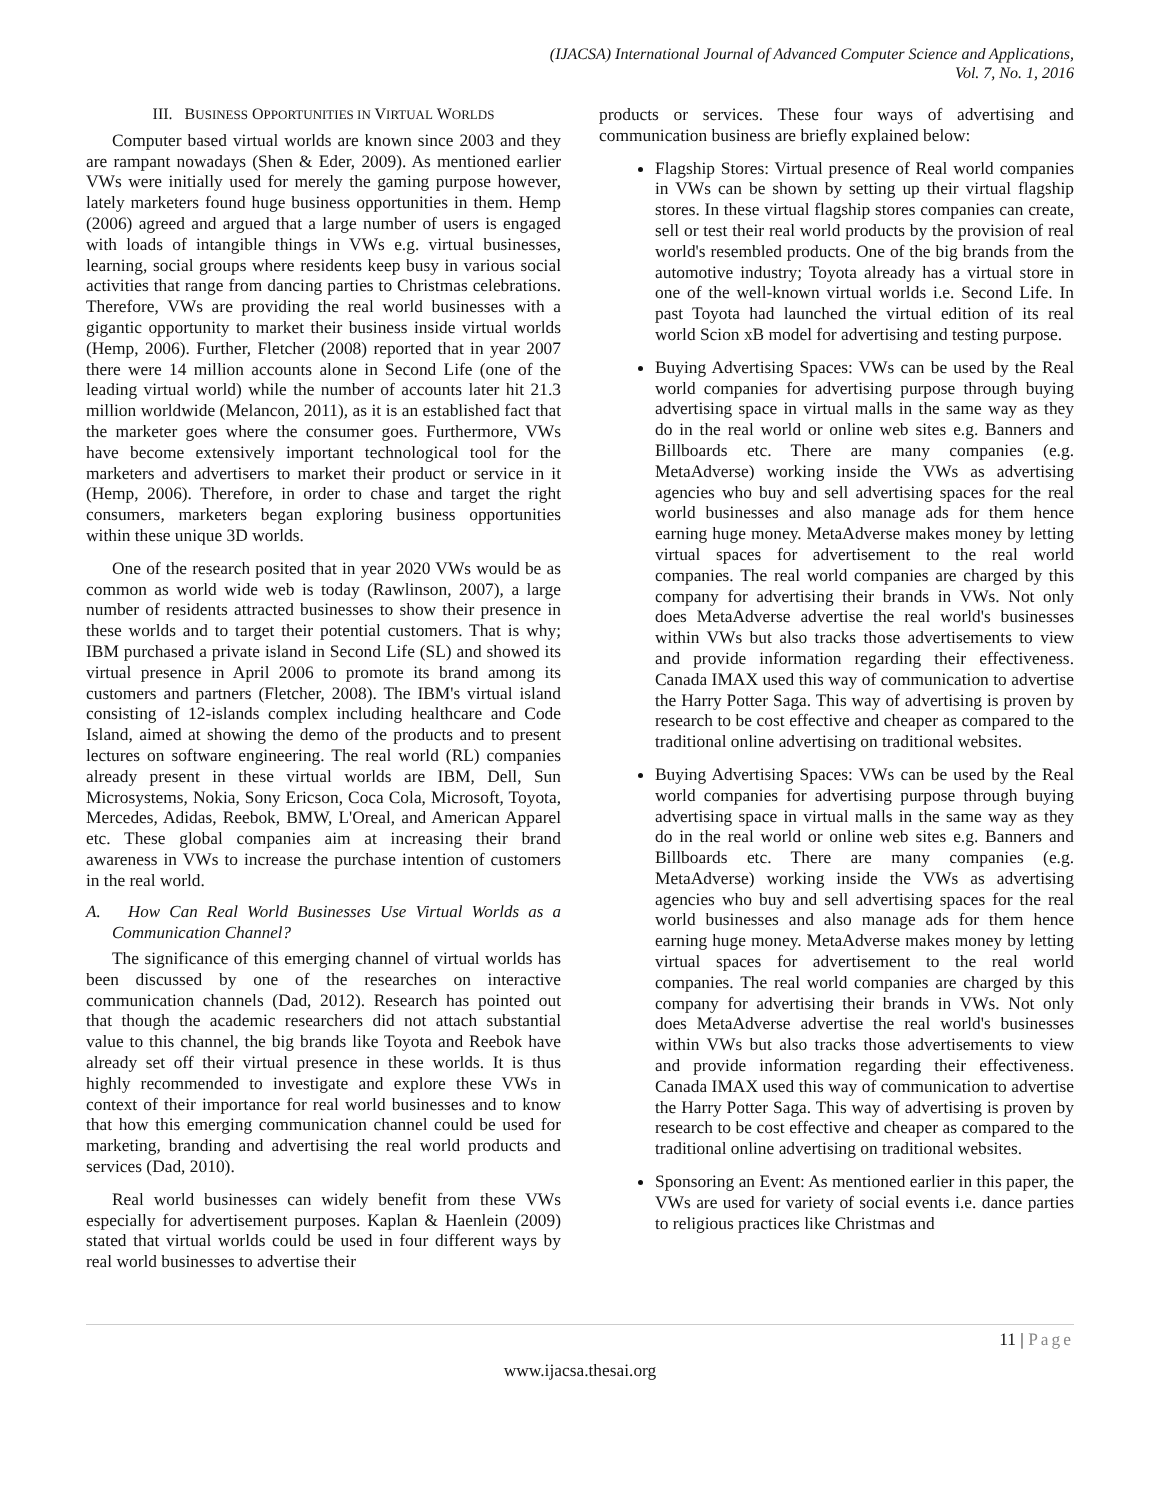(IJACSA) International Journal of Advanced Computer Science and Applications,
Vol. 7, No. 1, 2016
III. BUSINESS OPPORTUNITIES IN VIRTUAL WORLDS
Computer based virtual worlds are known since 2003 and they are rampant nowadays (Shen & Eder, 2009). As mentioned earlier VWs were initially used for merely the gaming purpose however, lately marketers found huge business opportunities in them. Hemp (2006) agreed and argued that a large number of users is engaged with loads of intangible things in VWs e.g. virtual businesses, learning, social groups where residents keep busy in various social activities that range from dancing parties to Christmas celebrations. Therefore, VWs are providing the real world businesses with a gigantic opportunity to market their business inside virtual worlds (Hemp, 2006). Further, Fletcher (2008) reported that in year 2007 there were 14 million accounts alone in Second Life (one of the leading virtual world) while the number of accounts later hit 21.3 million worldwide (Melancon, 2011), as it is an established fact that the marketer goes where the consumer goes. Furthermore, VWs have become extensively important technological tool for the marketers and advertisers to market their product or service in it (Hemp, 2006). Therefore, in order to chase and target the right consumers, marketers began exploring business opportunities within these unique 3D worlds.
One of the research posited that in year 2020 VWs would be as common as world wide web is today (Rawlinson, 2007), a large number of residents attracted businesses to show their presence in these worlds and to target their potential customers. That is why; IBM purchased a private island in Second Life (SL) and showed its virtual presence in April 2006 to promote its brand among its customers and partners (Fletcher, 2008). The IBM's virtual island consisting of 12-islands complex including healthcare and Code Island, aimed at showing the demo of the products and to present lectures on software engineering. The real world (RL) companies already present in these virtual worlds are IBM, Dell, Sun Microsystems, Nokia, Sony Ericson, Coca Cola, Microsoft, Toyota, Mercedes, Adidas, Reebok, BMW, L'Oreal, and American Apparel etc. These global companies aim at increasing their brand awareness in VWs to increase the purchase intention of customers in the real world.
A. How Can Real World Businesses Use Virtual Worlds as a Communication Channel?
The significance of this emerging channel of virtual worlds has been discussed by one of the researches on interactive communication channels (Dad, 2012). Research has pointed out that though the academic researchers did not attach substantial value to this channel, the big brands like Toyota and Reebok have already set off their virtual presence in these worlds. It is thus highly recommended to investigate and explore these VWs in context of their importance for real world businesses and to know that how this emerging communication channel could be used for marketing, branding and advertising the real world products and services (Dad, 2010).
Real world businesses can widely benefit from these VWs especially for advertisement purposes. Kaplan & Haenlein (2009) stated that virtual worlds could be used in four different ways by real world businesses to advertise their
products or services. These four ways of advertising and communication business are briefly explained below:
Flagship Stores: Virtual presence of Real world companies in VWs can be shown by setting up their virtual flagship stores. In these virtual flagship stores companies can create, sell or test their real world products by the provision of real world's resembled products. One of the big brands from the automotive industry; Toyota already has a virtual store in one of the well-known virtual worlds i.e. Second Life. In past Toyota had launched the virtual edition of its real world Scion xB model for advertising and testing purpose.
Buying Advertising Spaces: VWs can be used by the Real world companies for advertising purpose through buying advertising space in virtual malls in the same way as they do in the real world or online web sites e.g. Banners and Billboards etc. There are many companies (e.g. MetaAdverse) working inside the VWs as advertising agencies who buy and sell advertising spaces for the real world businesses and also manage ads for them hence earning huge money. MetaAdverse makes money by letting virtual spaces for advertisement to the real world companies. The real world companies are charged by this company for advertising their brands in VWs. Not only does MetaAdverse advertise the real world's businesses within VWs but also tracks those advertisements to view and provide information regarding their effectiveness. Canada IMAX used this way of communication to advertise the Harry Potter Saga. This way of advertising is proven by research to be cost effective and cheaper as compared to the traditional online advertising on traditional websites.
Buying Advertising Spaces: VWs can be used by the Real world companies for advertising purpose through buying advertising space in virtual malls in the same way as they do in the real world or online web sites e.g. Banners and Billboards etc. There are many companies (e.g. MetaAdverse) working inside the VWs as advertising agencies who buy and sell advertising spaces for the real world businesses and also manage ads for them hence earning huge money. MetaAdverse makes money by letting virtual spaces for advertisement to the real world companies. The real world companies are charged by this company for advertising their brands in VWs. Not only does MetaAdverse advertise the real world's businesses within VWs but also tracks those advertisements to view and provide information regarding their effectiveness. Canada IMAX used this way of communication to advertise the Harry Potter Saga. This way of advertising is proven by research to be cost effective and cheaper as compared to the traditional online advertising on traditional websites.
Sponsoring an Event: As mentioned earlier in this paper, the VWs are used for variety of social events i.e. dance parties to religious practices like Christmas and
11 | Page
www.ijacsa.thesai.org